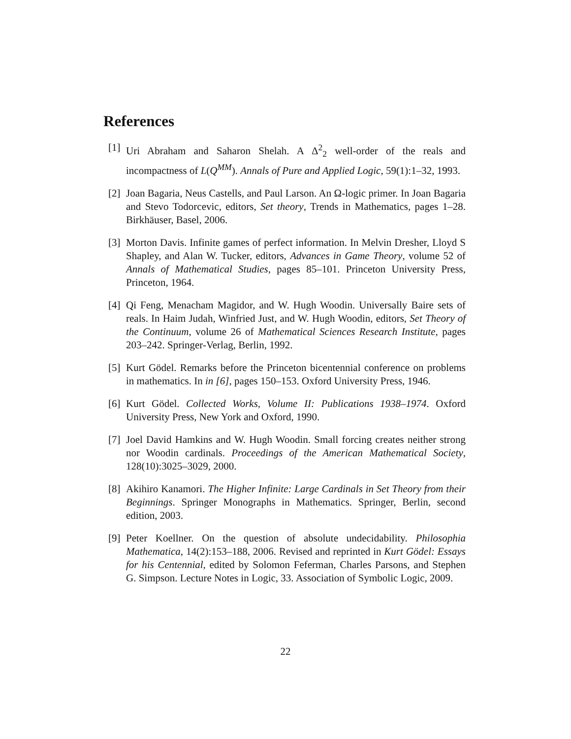References
[1] Uri Abraham and Saharon Shelah. A Δ<sup>2</sup><sub>2</sub> well-order of the reals and incompactness of L(Q<sup>MM</sup>). Annals of Pure and Applied Logic, 59(1):1–32, 1993.
[2] Joan Bagaria, Neus Castells, and Paul Larson. An Ω-logic primer. In Joan Bagaria and Stevo Todorcevic, editors, Set theory, Trends in Mathematics, pages 1–28. Birkhäuser, Basel, 2006.
[3] Morton Davis. Infinite games of perfect information. In Melvin Dresher, Lloyd S Shapley, and Alan W. Tucker, editors, Advances in Game Theory, volume 52 of Annals of Mathematical Studies, pages 85–101. Princeton University Press, Princeton, 1964.
[4] Qi Feng, Menacham Magidor, and W. Hugh Woodin. Universally Baire sets of reals. In Haim Judah, Winfried Just, and W. Hugh Woodin, editors, Set Theory of the Continuum, volume 26 of Mathematical Sciences Research Institute, pages 203–242. Springer-Verlag, Berlin, 1992.
[5] Kurt Gödel. Remarks before the Princeton bicentennial conference on problems in mathematics. In in [6], pages 150–153. Oxford University Press, 1946.
[6] Kurt Gödel. Collected Works, Volume II: Publications 1938–1974. Oxford University Press, New York and Oxford, 1990.
[7] Joel David Hamkins and W. Hugh Woodin. Small forcing creates neither strong nor Woodin cardinals. Proceedings of the American Mathematical Society, 128(10):3025–3029, 2000.
[8] Akihiro Kanamori. The Higher Infinite: Large Cardinals in Set Theory from their Beginnings. Springer Monographs in Mathematics. Springer, Berlin, second edition, 2003.
[9] Peter Koellner. On the question of absolute undecidability. Philosophia Mathematica, 14(2):153–188, 2006. Revised and reprinted in Kurt Gödel: Essays for his Centennial, edited by Solomon Feferman, Charles Parsons, and Stephen G. Simpson. Lecture Notes in Logic, 33. Association of Symbolic Logic, 2009.
22